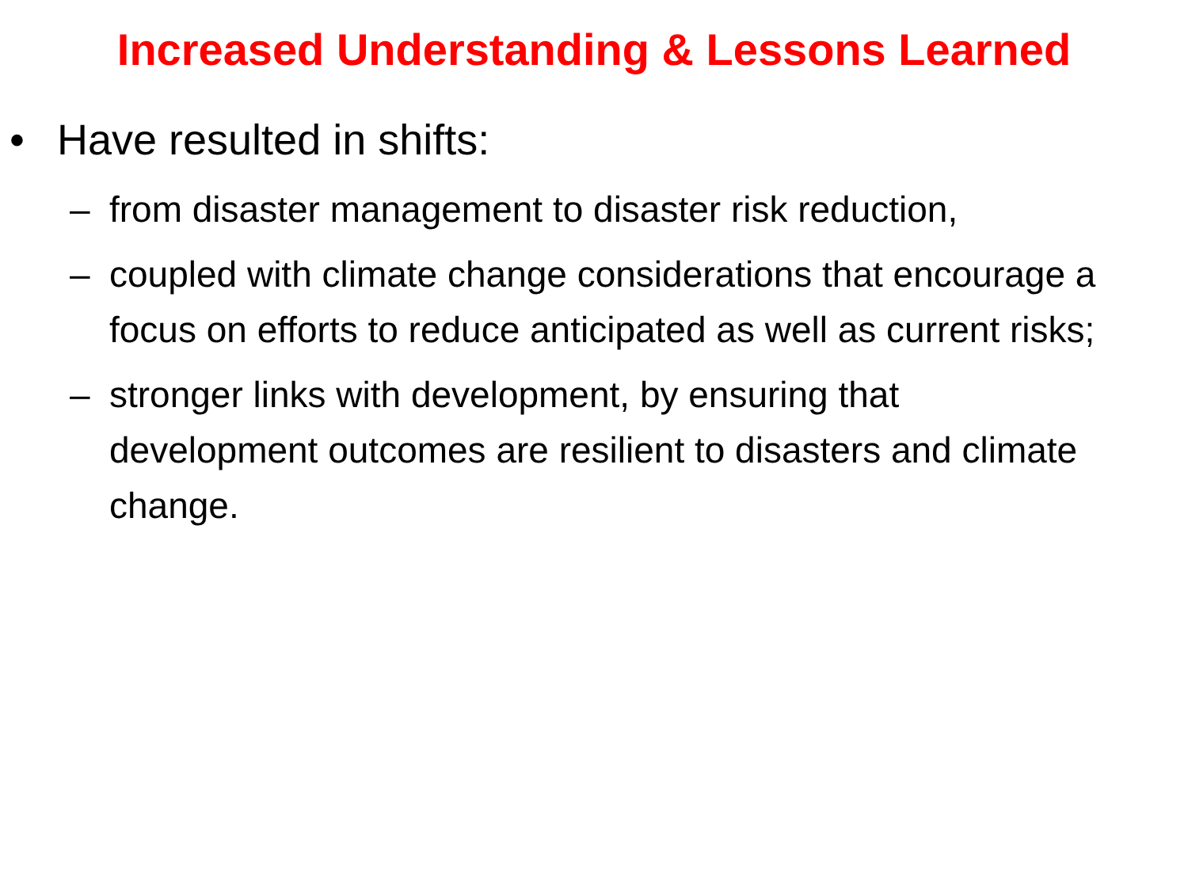Increased Understanding & Lessons Learned
• Have resulted in shifts:
– from disaster management to disaster risk reduction,
– coupled with climate change considerations that encourage a focus on efforts to reduce anticipated as well as current risks;
– stronger links with development, by ensuring that development outcomes are resilient to disasters and climate change.